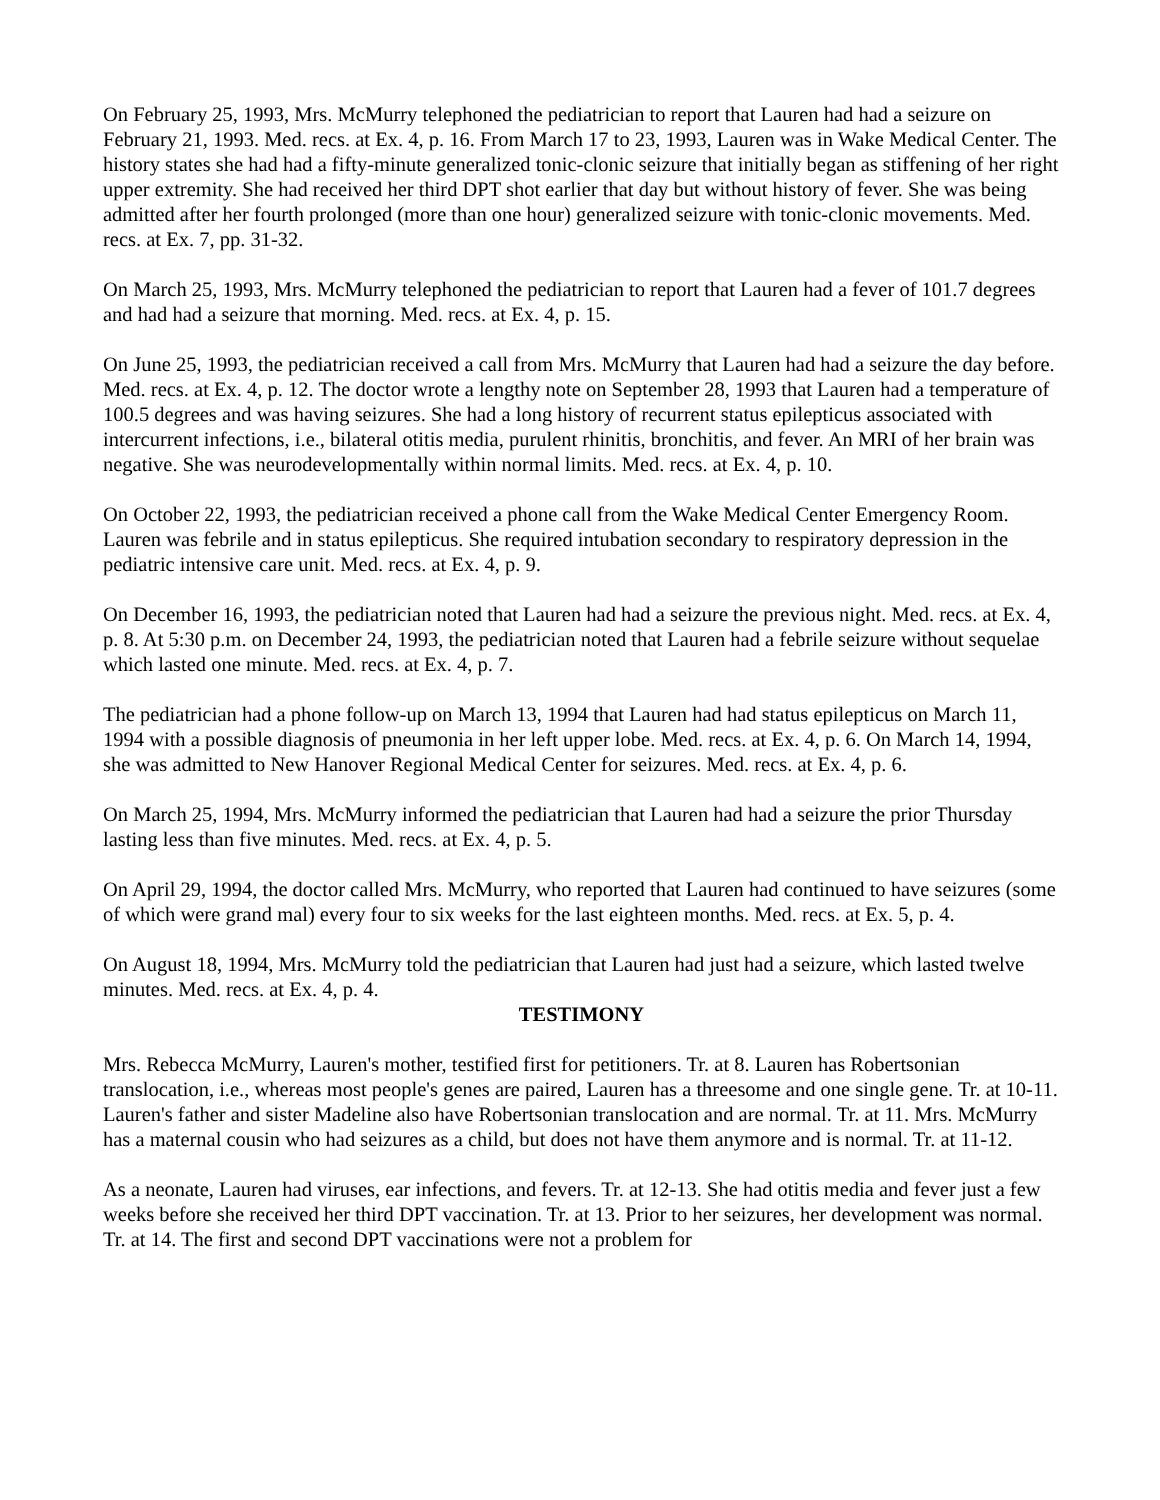On February 25, 1993, Mrs. McMurry telephoned the pediatrician to report that Lauren had had a seizure on February 21, 1993. Med. recs. at Ex. 4, p. 16. From March 17 to 23, 1993, Lauren was in Wake Medical Center. The history states she had had a fifty-minute generalized tonic-clonic seizure that initially began as stiffening of her right upper extremity. She had received her third DPT shot earlier that day but without history of fever. She was being admitted after her fourth prolonged (more than one hour) generalized seizure with tonic-clonic movements. Med. recs. at Ex. 7, pp. 31-32.
On March 25, 1993, Mrs. McMurry telephoned the pediatrician to report that Lauren had a fever of 101.7 degrees and had had a seizure that morning. Med. recs. at Ex. 4, p. 15.
On June 25, 1993, the pediatrician received a call from Mrs. McMurry that Lauren had had a seizure the day before. Med. recs. at Ex. 4, p. 12. The doctor wrote a lengthy note on September 28, 1993 that Lauren had a temperature of 100.5 degrees and was having seizures. She had a long history of recurrent status epilepticus associated with intercurrent infections, i.e., bilateral otitis media, purulent rhinitis, bronchitis, and fever. An MRI of her brain was negative. She was neurodevelopmentally within normal limits. Med. recs. at Ex. 4, p. 10.
On October 22, 1993, the pediatrician received a phone call from the Wake Medical Center Emergency Room. Lauren was febrile and in status epilepticus. She required intubation secondary to respiratory depression in the pediatric intensive care unit. Med. recs. at Ex. 4, p. 9.
On December 16, 1993, the pediatrician noted that Lauren had had a seizure the previous night. Med. recs. at Ex. 4, p. 8. At 5:30 p.m. on December 24, 1993, the pediatrician noted that Lauren had a febrile seizure without sequelae which lasted one minute. Med. recs. at Ex. 4, p. 7.
The pediatrician had a phone follow-up on March 13, 1994 that Lauren had had status epilepticus on March 11, 1994 with a possible diagnosis of pneumonia in her left upper lobe. Med. recs. at Ex. 4, p. 6. On March 14, 1994, she was admitted to New Hanover Regional Medical Center for seizures. Med. recs. at Ex. 4, p. 6.
On March 25, 1994, Mrs. McMurry informed the pediatrician that Lauren had had a seizure the prior Thursday lasting less than five minutes. Med. recs. at Ex. 4, p. 5.
On April 29, 1994, the doctor called Mrs. McMurry, who reported that Lauren had continued to have seizures (some of which were grand mal) every four to six weeks for the last eighteen months. Med. recs. at Ex. 5, p. 4.
On August 18, 1994, Mrs. McMurry told the pediatrician that Lauren had just had a seizure, which lasted twelve minutes. Med. recs. at Ex. 4, p. 4.
TESTIMONY
Mrs. Rebecca McMurry, Lauren's mother, testified first for petitioners. Tr. at 8. Lauren has Robertsonian translocation, i.e., whereas most people's genes are paired, Lauren has a threesome and one single gene. Tr. at 10-11. Lauren's father and sister Madeline also have Robertsonian translocation and are normal. Tr. at 11. Mrs. McMurry has a maternal cousin who had seizures as a child, but does not have them anymore and is normal. Tr. at 11-12.
As a neonate, Lauren had viruses, ear infections, and fevers. Tr. at 12-13. She had otitis media and fever just a few weeks before she received her third DPT vaccination. Tr. at 13. Prior to her seizures, her development was normal. Tr. at 14. The first and second DPT vaccinations were not a problem for